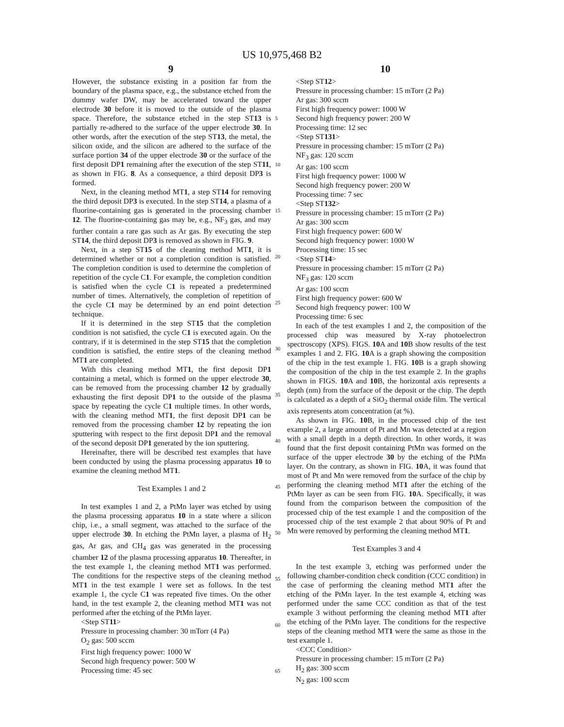US 10,975,468 B2
9 10
However, the substance existing in a position far from the boundary of the plasma space, e.g., the substance etched from the dummy wafer DW, may be accelerated toward the upper electrode 30 before it is moved to the outside of the plasma space. Therefore, the substance etched in the step ST13 is partially re-adhered to the surface of the upper electrode 30. In other words, after the execution of the step ST13, the metal, the silicon oxide, and the silicon are adhered to the surface of the surface portion 34 of the upper electrode 30 or the surface of the first deposit DP1 remaining after the execution of the step ST11, as shown in FIG. 8. As a consequence, a third deposit DP3 is formed.
Next, in the cleaning method MT1, a step ST14 for removing the third deposit DP3 is executed. In the step ST14, a plasma of a fluorine-containing gas is generated in the processing chamber 12. The fluorine-containing gas may be, e.g., NF<sub>3</sub> gas, and may further contain a rare gas such as Ar gas. By executing the step ST14, the third deposit DP3 is removed as shown in FIG. 9.
Next, in a step ST15 of the cleaning method MT1, it is determined whether or not a completion condition is satisfied. The completion condition is used to determine the completion of repetition of the cycle C1. For example, the completion condition is satisfied when the cycle C1 is repeated a predetermined number of times. Alternatively, the completion of repetition of the cycle C1 may be determined by an end point detection technique.
If it is determined in the step ST15 that the completion condition is not satisfied, the cycle C1 is executed again. On the contrary, if it is determined in the step ST15 that the completion condition is satisfied, the entire steps of the cleaning method MT1 are completed.
With this cleaning method MT1, the first deposit DP1 containing a metal, which is formed on the upper electrode 30, can be removed from the processing chamber 12 by gradually exhausting the first deposit DP1 to the outside of the plasma space by repeating the cycle C1 multiple times. In other words, with the cleaning method MT1, the first deposit DP1 can be removed from the processing chamber 12 by repeating the ion sputtering with respect to the first deposit DP1 and the removal of the second deposit DP1 generated by the ion sputtering.
Hereinafter, there will be described test examples that have been conducted by using the plasma processing apparatus 10 to examine the cleaning method MT1.
Test Examples 1 and 2
In test examples 1 and 2, a PtMn layer was etched by using the plasma processing apparatus 10 in a state where a silicon chip, i.e., a small segment, was attached to the surface of the upper electrode 30. In etching the PtMn layer, a plasma of H<sub>2</sub> gas, Ar gas, and CH<sub>4</sub> gas was generated in the processing chamber 12 of the plasma processing apparatus 10. Thereafter, in the test example 1, the cleaning method MT1 was performed. The conditions for the respective steps of the cleaning method MT1 in the test example 1 were set as follows. In the test example 1, the cycle C1 was repeated five times. On the other hand, in the test example 2, the cleaning method MT1 was not performed after the etching of the PtMn layer.
<Step ST11>
Pressure in processing chamber: 30 mTorr (4 Pa)
O<sub>2</sub> gas: 500 sccm
First high frequency power: 1000 W
Second high frequency power: 500 W
Processing time: 45 sec
<Step ST12>
Pressure in processing chamber: 15 mTorr (2 Pa)
Ar gas: 300 sccm
First high frequency power: 1000 W
Second high frequency power: 200 W
Processing time: 12 sec
<Step ST131>
Pressure in processing chamber: 15 mTorr (2 Pa)
NF<sub>3</sub> gas: 120 sccm
Ar gas: 100 sccm
First high frequency power: 1000 W
Second high frequency power: 200 W
Processing time: 7 sec
<Step ST132>
Pressure in processing chamber: 15 mTorr (2 Pa)
Ar gas: 300 sccm
First high frequency power: 600 W
Second high frequency power: 1000 W
Processing time: 15 sec
<Step ST14>
Pressure in processing chamber: 15 mTorr (2 Pa)
NF<sub>3</sub> gas: 120 sccm
Ar gas: 100 sccm
First high frequency power: 600 W
Second high frequency power: 100 W
Processing time: 6 sec
In each of the test examples 1 and 2, the composition of the processed chip was measured by X-ray photoelectron spectroscopy (XPS). FIGS. 10 A and 10 B show results of the test examples 1 and 2. FIG. 10 A is a graph showing the composition of the chip in the test example 1. FIG. 10 B is a graph showing the composition of the chip in the test example 2. In the graphs shown in FIGS. 10 A and 10 B, the horizontal axis represents a depth (nm) from the surface of the deposit or the chip. The depth is calculated as a depth of a SiO<sub>2</sub> thermal oxide film. The vertical axis represents atom concentration (at %).
As shown in FIG. 10 B, in the processed chip of the test example 2, a large amount of Pt and Mn was detected at a region with a small depth in a depth direction. In other words, it was found that the first deposit containing PtMn was formed on the surface of the upper electrode 30 by the etching of the PtMn layer. On the contrary, as shown in FIG. 10 A, it was found that most of Pt and Mn were removed from the surface of the chip by performing the cleaning method MT1 after the etching of the PtMn layer as can be seen from FIG. 10 A. Specifically, it was found from the comparison between the composition of the processed chip of the test example 1 and the composition of the processed chip of the test example 2 that about 90% of Pt and Mn were removed by performing the cleaning method MT1.
Test Examples 3 and 4
In the test example 3, etching was performed under the following chamber-condition check condition (CCC condition) in the case of performing the cleaning method MT1 after the etching of the PtMn layer. In the test example 4, etching was performed under the same CCC condition as that of the test example 3 without performing the cleaning method MT1 after the etching of the PtMn layer. The conditions for the respective steps of the cleaning method MT1 were the same as those in the test example 1.
<CCC Condition>
Pressure in processing chamber: 15 mTorr (2 Pa)
H<sub>2</sub> gas: 300 sccm
N<sub>2</sub> gas: 100 sccm
5
10
15
20
25
30
35
40
45
50
55
60
65